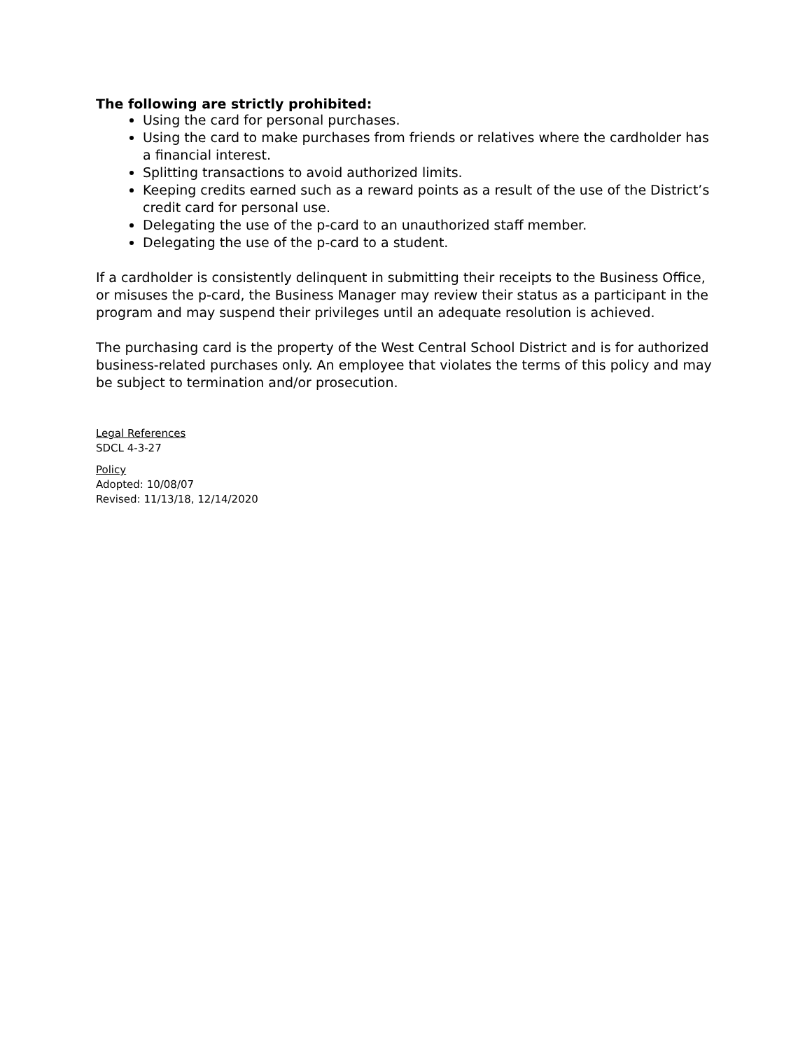The following are strictly prohibited:
Using the card for personal purchases.
Using the card to make purchases from friends or relatives where the cardholder has a financial interest.
Splitting transactions to avoid authorized limits.
Keeping credits earned such as a reward points as a result of the use of the District’s credit card for personal use.
Delegating the use of the p-card to an unauthorized staff member.
Delegating the use of the p-card to a student.
If a cardholder is consistently delinquent in submitting their receipts to the Business Office, or misuses the p-card, the Business Manager may review their status as a participant in the program and may suspend their privileges until an adequate resolution is achieved.
The purchasing card is the property of the West Central School District and is for authorized business-related purchases only. An employee that violates the terms of this policy and may be subject to termination and/or prosecution.
Legal References
SDCL 4-3-27
Policy
Adopted: 10/08/07
Revised: 11/13/18, 12/14/2020